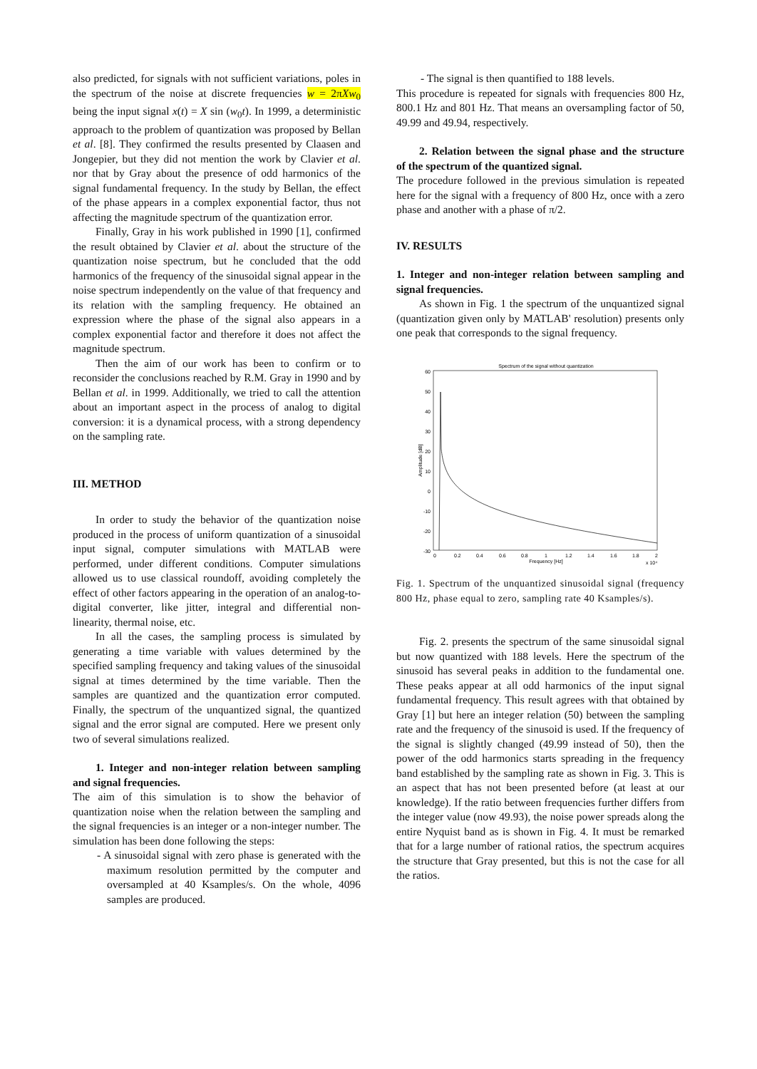also predicted, for signals with not sufficient variations, poles in the spectrum of the noise at discrete frequencies w = 2πXw<sub>0</sub> being the input signal x(t) = X sin (w<sub>0</sub>t). In 1999, a deterministic approach to the problem of quantization was proposed by Bellan et al. [8]. They confirmed the results presented by Claasen and Jongepier, but they did not mention the work by Clavier et al. nor that by Gray about the presence of odd harmonics of the signal fundamental frequency. In the study by Bellan, the effect of the phase appears in a complex exponential factor, thus not affecting the magnitude spectrum of the quantization error.
Finally, Gray in his work published in 1990 [1], confirmed the result obtained by Clavier et al. about the structure of the quantization noise spectrum, but he concluded that the odd harmonics of the frequency of the sinusoidal signal appear in the noise spectrum independently on the value of that frequency and its relation with the sampling frequency. He obtained an expression where the phase of the signal also appears in a complex exponential factor and therefore it does not affect the magnitude spectrum.
Then the aim of our work has been to confirm or to reconsider the conclusions reached by R.M. Gray in 1990 and by Bellan et al. in 1999. Additionally, we tried to call the attention about an important aspect in the process of analog to digital conversion: it is a dynamical process, with a strong dependency on the sampling rate.
III. METHOD
In order to study the behavior of the quantization noise produced in the process of uniform quantization of a sinusoidal input signal, computer simulations with MATLAB were performed, under different conditions. Computer simulations allowed us to use classical roundoff, avoiding completely the effect of other factors appearing in the operation of an analog-to-digital converter, like jitter, integral and differential non-linearity, thermal noise, etc.
In all the cases, the sampling process is simulated by generating a time variable with values determined by the specified sampling frequency and taking values of the sinusoidal signal at times determined by the time variable. Then the samples are quantized and the quantization error computed. Finally, the spectrum of the unquantized signal, the quantized signal and the error signal are computed. Here we present only two of several simulations realized.
1. Integer and non-integer relation between sampling and signal frequencies.
The aim of this simulation is to show the behavior of quantization noise when the relation between the sampling and the signal frequencies is an integer or a non-integer number. The simulation has been done following the steps:
- A sinusoidal signal with zero phase is generated with the maximum resolution permitted by the computer and oversampled at 40 Ksamples/s. On the whole, 4096 samples are produced.
- The signal is then quantified to 188 levels.
This procedure is repeated for signals with frequencies 800 Hz, 800.1 Hz and 801 Hz. That means an oversampling factor of 50, 49.99 and 49.94, respectively.
2. Relation between the signal phase and the structure of the spectrum of the quantized signal.
The procedure followed in the previous simulation is repeated here for the signal with a frequency of 800 Hz, once with a zero phase and another with a phase of π/2.
IV. RESULTS
1. Integer and non-integer relation between sampling and signal frequencies.
As shown in Fig. 1 the spectrum of the unquantized signal (quantization given only by MATLAB' resolution) presents only one peak that corresponds to the signal frequency.
Spectrum of the signal without quantization
60
50
40
30
20
10
0
-10
-20
-30
Amplitude [dB]
0
0.2
0.4
0.6
0.8
1
1.2
1.4
1.6
1.8
2
Frequency [Hz]
x 10⁴
Fig. 1. Spectrum of the unquantized sinusoidal signal (frequency 800 Hz, phase equal to zero, sampling rate 40 Ksamples/s).
Fig. 2. presents the spectrum of the same sinusoidal signal but now quantized with 188 levels. Here the spectrum of the sinusoid has several peaks in addition to the fundamental one. These peaks appear at all odd harmonics of the input signal fundamental frequency. This result agrees with that obtained by Gray [1] but here an integer relation (50) between the sampling rate and the frequency of the sinusoid is used. If the frequency of the signal is slightly changed (49.99 instead of 50), then the power of the odd harmonics starts spreading in the frequency band established by the sampling rate as shown in Fig. 3. This is an aspect that has not been presented before (at least at our knowledge). If the ratio between frequencies further differs from the integer value (now 49.93), the noise power spreads along the entire Nyquist band as is shown in Fig. 4. It must be remarked that for a large number of rational ratios, the spectrum acquires the structure that Gray presented, but this is not the case for all the ratios.